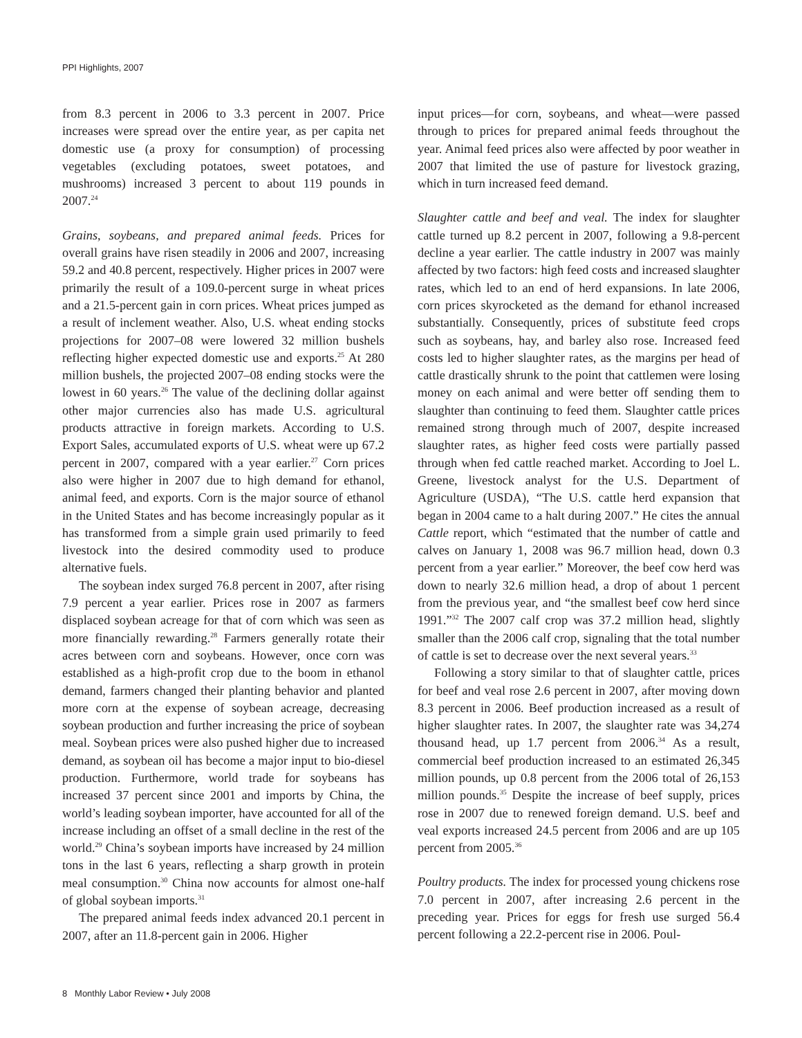PPI Highlights, 2007
from 8.3 percent in 2006 to 3.3 percent in 2007. Price increases were spread over the entire year, as per capita net domestic use (a proxy for consumption) of processing vegetables (excluding potatoes, sweet potatoes, and mushrooms) increased 3 percent to about 119 pounds in 2007.<sup>24</sup>
Grains, soybeans, and prepared animal feeds. Prices for overall grains have risen steadily in 2006 and 2007, increasing 59.2 and 40.8 percent, respectively. Higher prices in 2007 were primarily the result of a 109.0-percent surge in wheat prices and a 21.5-percent gain in corn prices. Wheat prices jumped as a result of inclement weather. Also, U.S. wheat ending stocks projections for 2007–08 were lowered 32 million bushels reflecting higher expected domestic use and exports.<sup>25</sup> At 280 million bushels, the projected 2007–08 ending stocks were the lowest in 60 years.<sup>26</sup> The value of the declining dollar against other major currencies also has made U.S. agricultural products attractive in foreign markets. According to U.S. Export Sales, accumulated exports of U.S. wheat were up 67.2 percent in 2007, compared with a year earlier.<sup>27</sup> Corn prices also were higher in 2007 due to high demand for ethanol, animal feed, and exports. Corn is the major source of ethanol in the United States and has become increasingly popular as it has transformed from a simple grain used primarily to feed livestock into the desired commodity used to produce alternative fuels.
The soybean index surged 76.8 percent in 2007, after rising 7.9 percent a year earlier. Prices rose in 2007 as farmers displaced soybean acreage for that of corn which was seen as more financially rewarding.<sup>28</sup> Farmers generally rotate their acres between corn and soybeans. However, once corn was established as a high-profit crop due to the boom in ethanol demand, farmers changed their planting behavior and planted more corn at the expense of soybean acreage, decreasing soybean production and further increasing the price of soybean meal. Soybean prices were also pushed higher due to increased demand, as soybean oil has become a major input to bio-diesel production. Furthermore, world trade for soybeans has increased 37 percent since 2001 and imports by China, the world’s leading soybean importer, have accounted for all of the increase including an offset of a small decline in the rest of the world.<sup>29</sup> China’s soybean imports have increased by 24 million tons in the last 6 years, reflecting a sharp growth in protein meal consumption.<sup>30</sup> China now accounts for almost one-half of global soybean imports.<sup>31</sup>
The prepared animal feeds index advanced 20.1 percent in 2007, after an 11.8-percent gain in 2006. Higher
input prices—for corn, soybeans, and wheat—were passed through to prices for prepared animal feeds throughout the year. Animal feed prices also were affected by poor weather in 2007 that limited the use of pasture for livestock grazing, which in turn increased feed demand.
Slaughter cattle and beef and veal. The index for slaughter cattle turned up 8.2 percent in 2007, following a 9.8-percent decline a year earlier. The cattle industry in 2007 was mainly affected by two factors: high feed costs and increased slaughter rates, which led to an end of herd expansions. In late 2006, corn prices skyrocketed as the demand for ethanol increased substantially. Consequently, prices of substitute feed crops such as soybeans, hay, and barley also rose. Increased feed costs led to higher slaughter rates, as the margins per head of cattle drastically shrunk to the point that cattlemen were losing money on each animal and were better off sending them to slaughter than continuing to feed them. Slaughter cattle prices remained strong through much of 2007, despite increased slaughter rates, as higher feed costs were partially passed through when fed cattle reached market. According to Joel L. Greene, livestock analyst for the U.S. Department of Agriculture (USDA), “The U.S. cattle herd expansion that began in 2004 came to a halt during 2007.” He cites the annual Cattle report, which “estimated that the number of cattle and calves on January 1, 2008 was 96.7 million head, down 0.3 percent from a year earlier.” Moreover, the beef cow herd was down to nearly 32.6 million head, a drop of about 1 percent from the previous year, and “the smallest beef cow herd since 1991.”<sup>32</sup> The 2007 calf crop was 37.2 million head, slightly smaller than the 2006 calf crop, signaling that the total number of cattle is set to decrease over the next several years.<sup>33</sup>
Following a story similar to that of slaughter cattle, prices for beef and veal rose 2.6 percent in 2007, after moving down 8.3 percent in 2006. Beef production increased as a result of higher slaughter rates. In 2007, the slaughter rate was 34,274 thousand head, up 1.7 percent from 2006.<sup>34</sup> As a result, commercial beef production increased to an estimated 26,345 million pounds, up 0.8 percent from the 2006 total of 26,153 million pounds.<sup>35</sup> Despite the increase of beef supply, prices rose in 2007 due to renewed foreign demand. U.S. beef and veal exports increased 24.5 percent from 2006 and are up 105 percent from 2005.<sup>36</sup>
Poultry products. The index for processed young chickens rose 7.0 percent in 2007, after increasing 2.6 percent in the preceding year. Prices for eggs for fresh use surged 56.4 percent following a 22.2-percent rise in 2006. Poul-
8 Monthly Labor Review • July 2008